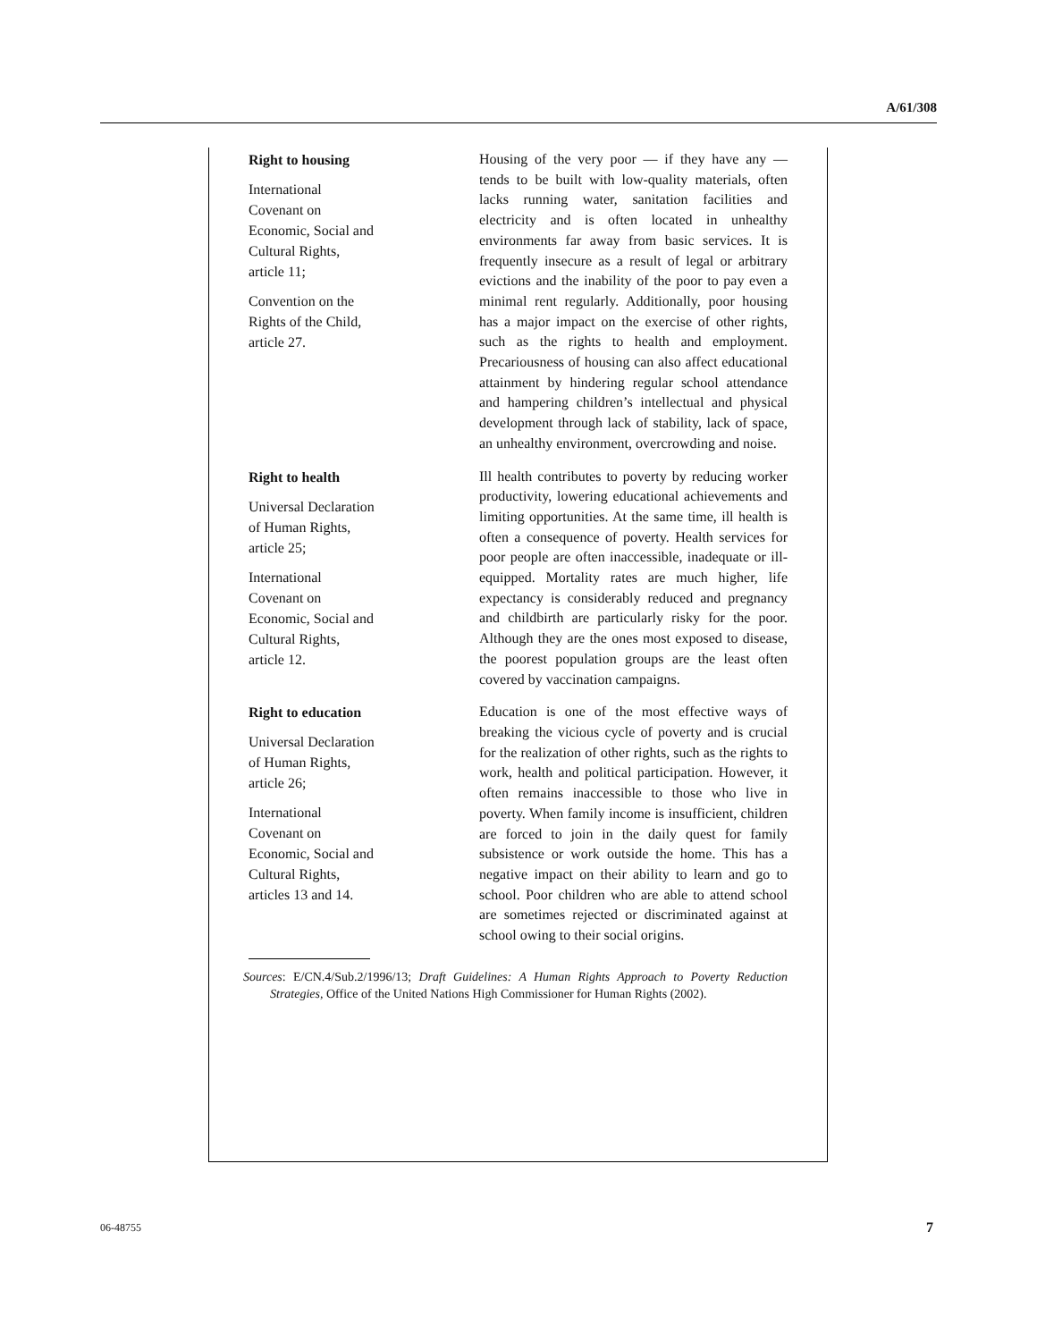A/61/308
Right to housing
International
Covenant on
Economic, Social and
Cultural Rights,
article 11;
Convention on the
Rights of the Child,
article 27.
Housing of the very poor — if they have any — tends to be built with low-quality materials, often lacks running water, sanitation facilities and electricity and is often located in unhealthy environments far away from basic services. It is frequently insecure as a result of legal or arbitrary evictions and the inability of the poor to pay even a minimal rent regularly. Additionally, poor housing has a major impact on the exercise of other rights, such as the rights to health and employment. Precariousness of housing can also affect educational attainment by hindering regular school attendance and hampering children’s intellectual and physical development through lack of stability, lack of space, an unhealthy environment, overcrowding and noise.
Right to health
Universal Declaration
of Human Rights,
article 25;
International
Covenant on
Economic, Social and
Cultural Rights,
article 12.
Ill health contributes to poverty by reducing worker productivity, lowering educational achievements and limiting opportunities. At the same time, ill health is often a consequence of poverty. Health services for poor people are often inaccessible, inadequate or ill-equipped. Mortality rates are much higher, life expectancy is considerably reduced and pregnancy and childbirth are particularly risky for the poor. Although they are the ones most exposed to disease, the poorest population groups are the least often covered by vaccination campaigns.
Right to education
Universal Declaration
of Human Rights,
article 26;
International
Covenant on
Economic, Social and
Cultural Rights,
articles 13 and 14.
Education is one of the most effective ways of breaking the vicious cycle of poverty and is crucial for the realization of other rights, such as the rights to work, health and political participation. However, it often remains inaccessible to those who live in poverty. When family income is insufficient, children are forced to join in the daily quest for family subsistence or work outside the home. This has a negative impact on their ability to learn and go to school. Poor children who are able to attend school are sometimes rejected or discriminated against at school owing to their social origins.
Sources: E/CN.4/Sub.2/1996/13; Draft Guidelines: A Human Rights Approach to Poverty Reduction Strategies, Office of the United Nations High Commissioner for Human Rights (2002).
06-48755 7